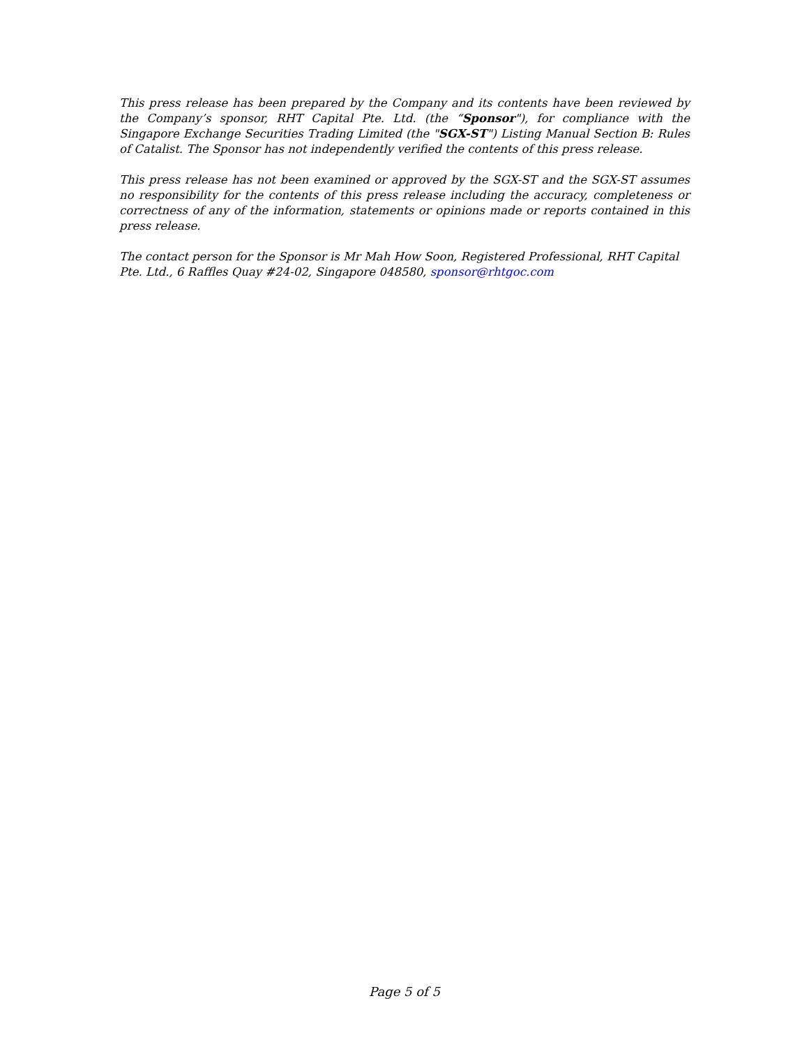This press release has been prepared by the Company and its contents have been reviewed by the Company’s sponsor, RHT Capital Pte. Ltd. (the “Sponsor"), for compliance with the Singapore Exchange Securities Trading Limited (the "SGX-ST") Listing Manual Section B: Rules of Catalist. The Sponsor has not independently verified the contents of this press release.
This press release has not been examined or approved by the SGX-ST and the SGX-ST assumes no responsibility for the contents of this press release including the accuracy, completeness or correctness of any of the information, statements or opinions made or reports contained in this press release.
The contact person for the Sponsor is Mr Mah How Soon, Registered Professional, RHT Capital Pte. Ltd., 6 Raffles Quay #24-02, Singapore 048580, sponsor@rhtgoc.com
Page 5 of 5